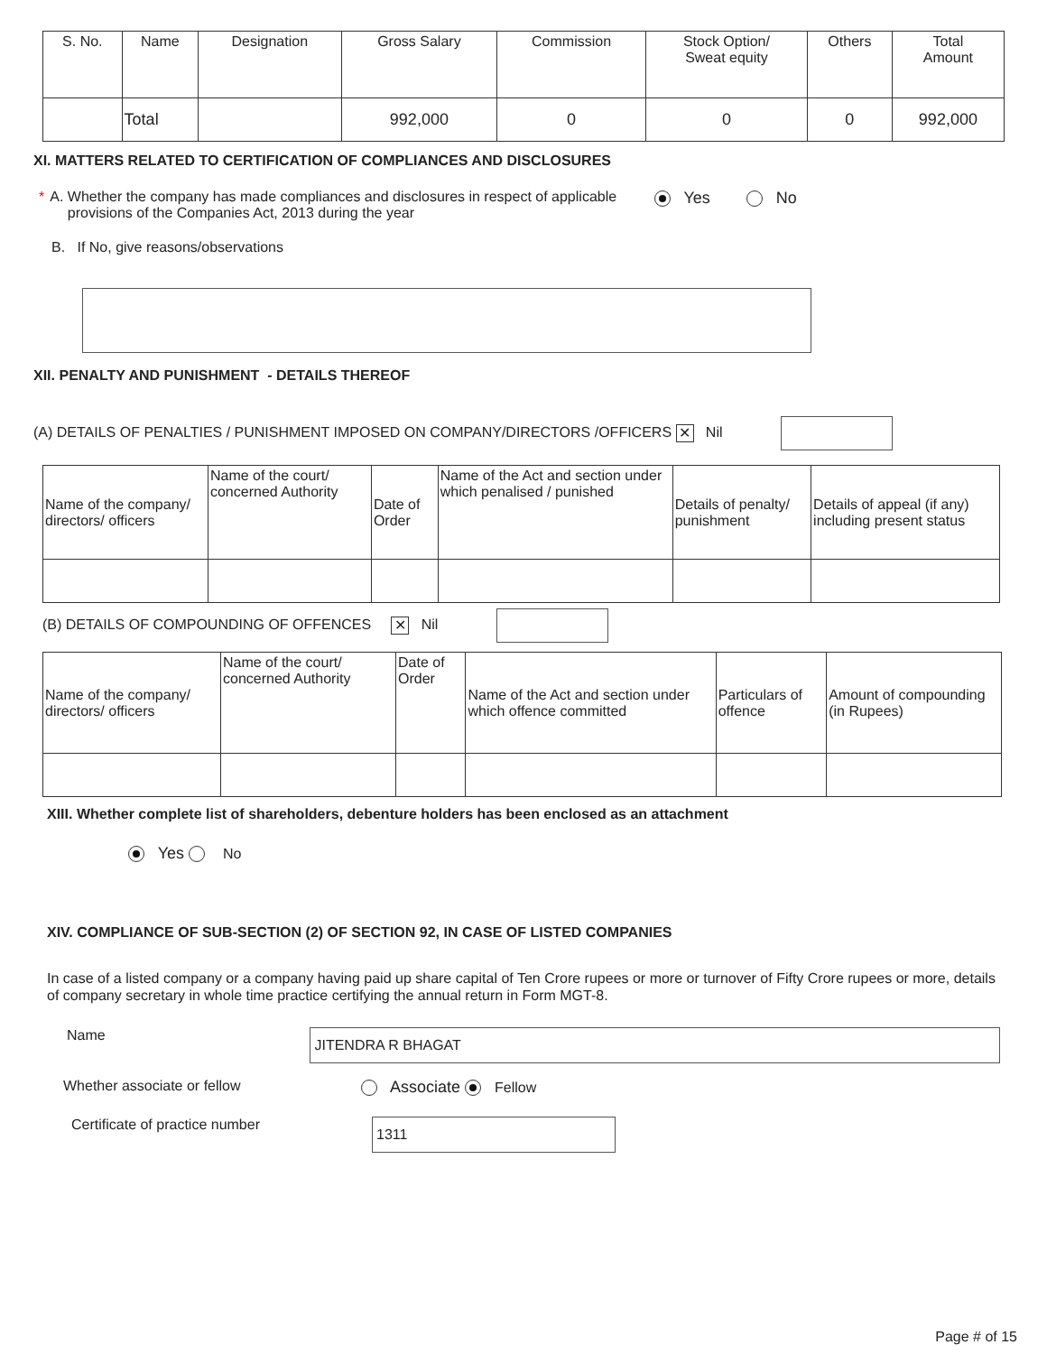| S. No. | Name | Designation | Gross Salary | Commission | Stock Option/ Sweat equity | Others | Total Amount |
| --- | --- | --- | --- | --- | --- | --- | --- |
| | Total | | 992,000 | 0 | 0 | 0 | 992,000 |
XI. MATTERS RELATED TO CERTIFICATION OF COMPLIANCES AND DISCLOSURES
* A. Whether the company has made compliances and disclosures in respect of applicable provisions of the Companies Act, 2013 during the year Yes No
B. If No, give reasons/observations
XII. PENALTY AND PUNISHMENT - DETAILS THEREOF
(A) DETAILS OF PENALTIES / PUNISHMENT IMPOSED ON COMPANY/DIRECTORS /OFFICERS ✕ Nil
| Name of the company/ directors/ officers | Name of the court/ concerned Authority | Date of Order | Name of the Act and section under which penalised / punished | Details of penalty/ punishment | Details of appeal (if any) including present status |
| --- | --- | --- | --- | --- | --- |
(B) DETAILS OF COMPOUNDING OF OFFENCES ✕ Nil
| Name of the company/ directors/ officers | Name of the court/ concerned Authority | Date of Order | Name of the Act and section under which offence committed | Particulars of offence | Amount of compounding (in Rupees) |
| --- | --- | --- | --- | --- | --- |
XIII. Whether complete list of shareholders, debenture holders has been enclosed as an attachment
Yes No
XIV. COMPLIANCE OF SUB-SECTION (2) OF SECTION 92, IN CASE OF LISTED COMPANIES
In case of a listed company or a company having paid up share capital of Ten Crore rupees or more or turnover of Fifty Crore rupees or more, details of company secretary in whole time practice certifying the annual return in Form MGT-8.
Name JITENDRA R BHAGAT
Whether associate or fellow Associate Fellow
Certificate of practice number 1311
Page # of 15